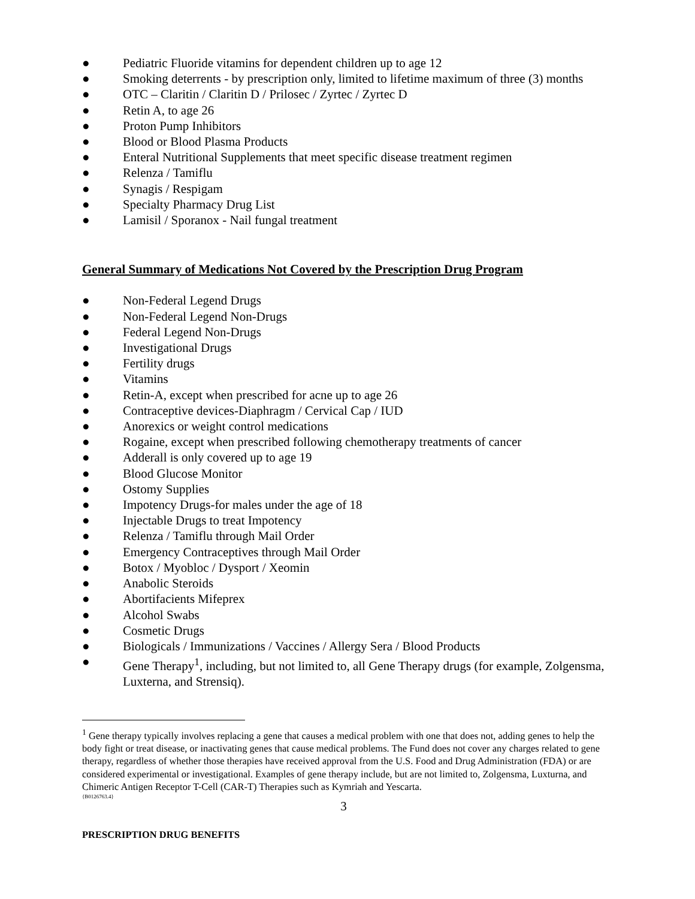● Pediatric Fluoride vitamins for dependent children up to age 12
● Smoking deterrents - by prescription only, limited to lifetime maximum of three (3) months
● OTC – Claritin / Claritin D / Prilosec / Zyrtec / Zyrtec D
● Retin A, to age 26
● Proton Pump Inhibitors
● Blood or Blood Plasma Products
● Enteral Nutritional Supplements that meet specific disease treatment regimen
● Relenza / Tamiflu
● Synagis / Respigam
● Specialty Pharmacy Drug List
● Lamisil / Sporanox - Nail fungal treatment
General Summary of Medications Not Covered by the Prescription Drug Program
● Non-Federal Legend Drugs
● Non-Federal Legend Non-Drugs
● Federal Legend Non-Drugs
● Investigational Drugs
● Fertility drugs
● Vitamins
● Retin-A, except when prescribed for acne up to age 26
● Contraceptive devices-Diaphragm / Cervical Cap / IUD
● Anorexics or weight control medications
● Rogaine, except when prescribed following chemotherapy treatments of cancer
● Adderall is only covered up to age 19
● Blood Glucose Monitor
● Ostomy Supplies
● Impotency Drugs-for males under the age of 18
● Injectable Drugs to treat Impotency
● Relenza / Tamiflu through Mail Order
● Emergency Contraceptives through Mail Order
● Botox / Myobloc / Dysport / Xeomin
● Anabolic Steroids
● Abortifacients Mifeprex
● Alcohol Swabs
● Cosmetic Drugs
● Biologicals / Immunizations / Vaccines / Allergy Sera / Blood Products
● Gene Therapy<sup>1</sup>, including, but not limited to, all Gene Therapy drugs (for example, Zolgensma, Luxterna, and Strensiq).
<sup>1</sup> Gene therapy typically involves replacing a gene that causes a medical problem with one that does not, adding genes to help the body fight or treat disease, or inactivating genes that cause medical problems. The Fund does not cover any charges related to gene therapy, regardless of whether those therapies have received approval from the U.S. Food and Drug Administration (FDA) or are considered experimental or investigational. Examples of gene therapy include, but are not limited to, Zolgensma, Luxturna, and Chimeric Antigen Receptor T-Cell (CAR-T) Therapies such as Kymriah and Yescarta.
{B0126763.4}
3
PRESCRIPTION DRUG BENEFITS